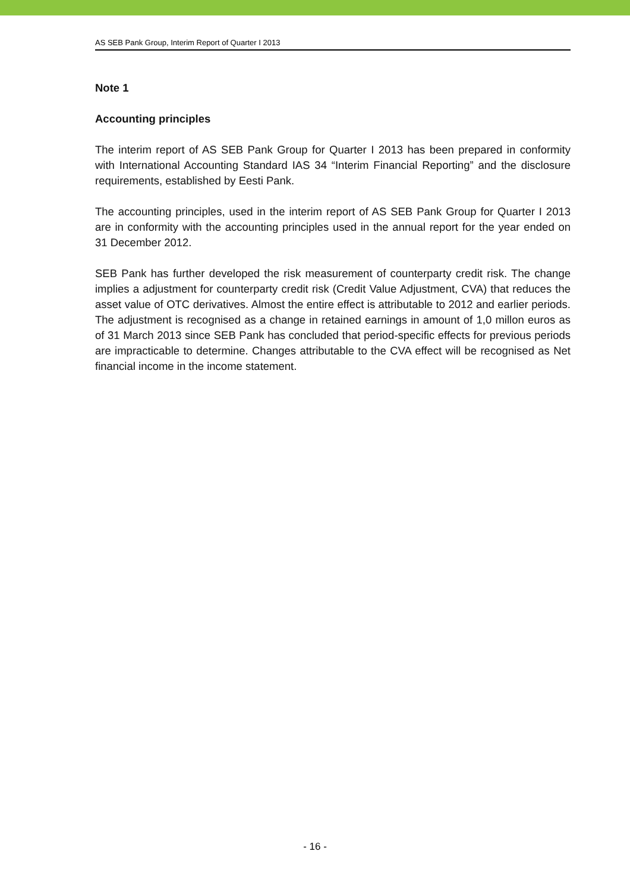AS SEB Pank Group, Interim Report of Quarter I 2013
Note 1
Accounting principles
The interim report of AS SEB Pank Group for Quarter I 2013 has been prepared in conformity with International Accounting Standard IAS 34 “Interim Financial Reporting” and the disclosure requirements, established by Eesti Pank.
The accounting principles, used in the interim report of AS SEB Pank Group for Quarter I 2013 are in conformity with the accounting principles used in the annual report for the year ended on 31 December 2012.
SEB Pank has further developed the risk measurement of counterparty credit risk. The change implies a adjustment for counterparty credit risk (Credit Value Adjustment, CVA) that reduces the asset value of OTC derivatives. Almost the entire effect is attributable to 2012 and earlier periods. The adjustment is recognised as a change in retained earnings in amount of 1,0 millon euros as of 31 March 2013 since SEB Pank has concluded that period-specific effects for previous periods are impracticable to determine. Changes attributable to the CVA effect will be recognised as Net financial income in the income statement.
- 16 -